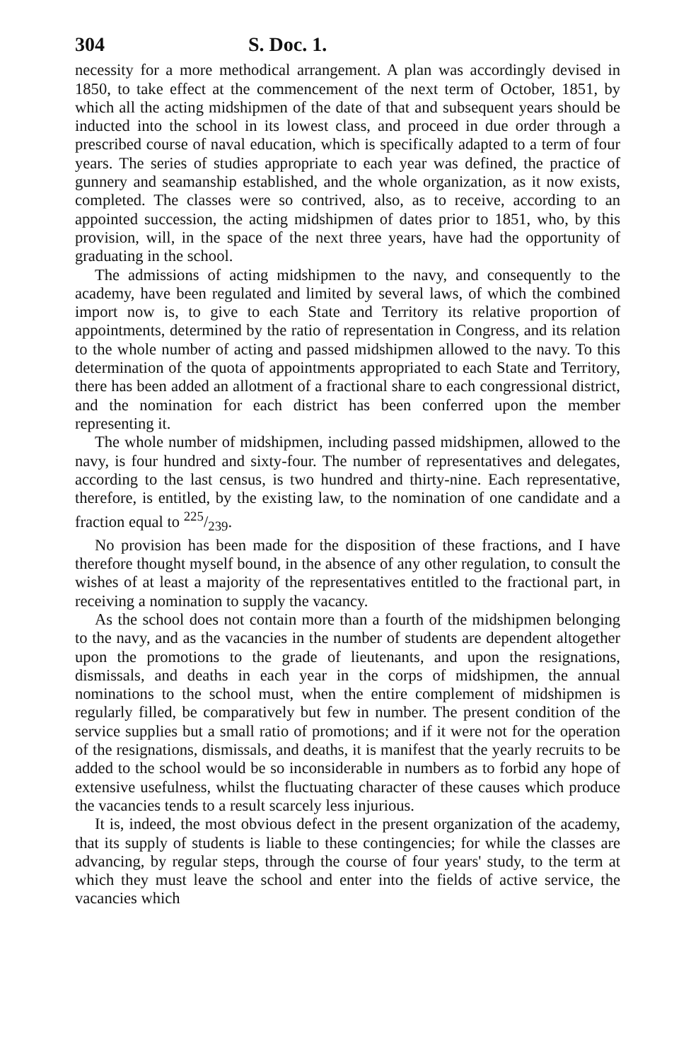304 S. Doc. 1.
necessity for a more methodical arrangement. A plan was accordingly devised in 1850, to take effect at the commencement of the next term of October, 1851, by which all the acting midshipmen of the date of that and subsequent years should be inducted into the school in its lowest class, and proceed in due order through a prescribed course of naval education, which is specifically adapted to a term of four years. The series of studies appropriate to each year was defined, the practice of gunnery and seamanship established, and the whole organization, as it now exists, completed. The classes were so contrived, also, as to receive, according to an appointed succession, the acting midshipmen of dates prior to 1851, who, by this provision, will, in the space of the next three years, have had the opportunity of graduating in the school.
The admissions of acting midshipmen to the navy, and consequently to the academy, have been regulated and limited by several laws, of which the combined import now is, to give to each State and Territory its relative proportion of appointments, determined by the ratio of representation in Congress, and its relation to the whole number of acting and passed midshipmen allowed to the navy. To this determination of the quota of appointments appropriated to each State and Territory, there has been added an allotment of a fractional share to each congressional district, and the nomination for each district has been conferred upon the member representing it.
The whole number of midshipmen, including passed midshipmen, allowed to the navy, is four hundred and sixty-four. The number of representatives and delegates, according to the last census, is two hundred and thirty-nine. Each representative, therefore, is entitled, by the existing law, to the nomination of one candidate and a fraction equal to 225/239.
No provision has been made for the disposition of these fractions, and I have therefore thought myself bound, in the absence of any other regulation, to consult the wishes of at least a majority of the representatives entitled to the fractional part, in receiving a nomination to supply the vacancy.
As the school does not contain more than a fourth of the midshipmen belonging to the navy, and as the vacancies in the number of students are dependent altogether upon the promotions to the grade of lieutenants, and upon the resignations, dismissals, and deaths in each year in the corps of midshipmen, the annual nominations to the school must, when the entire complement of midshipmen is regularly filled, be comparatively but few in number. The present condition of the service supplies but a small ratio of promotions; and if it were not for the operation of the resignations, dismissals, and deaths, it is manifest that the yearly recruits to be added to the school would be so inconsiderable in numbers as to forbid any hope of extensive usefulness, whilst the fluctuating character of these causes which produce the vacancies tends to a result scarcely less injurious.
It is, indeed, the most obvious defect in the present organization of the academy, that its supply of students is liable to these contingencies; for while the classes are advancing, by regular steps, through the course of four years' study, to the term at which they must leave the school and enter into the fields of active service, the vacancies which